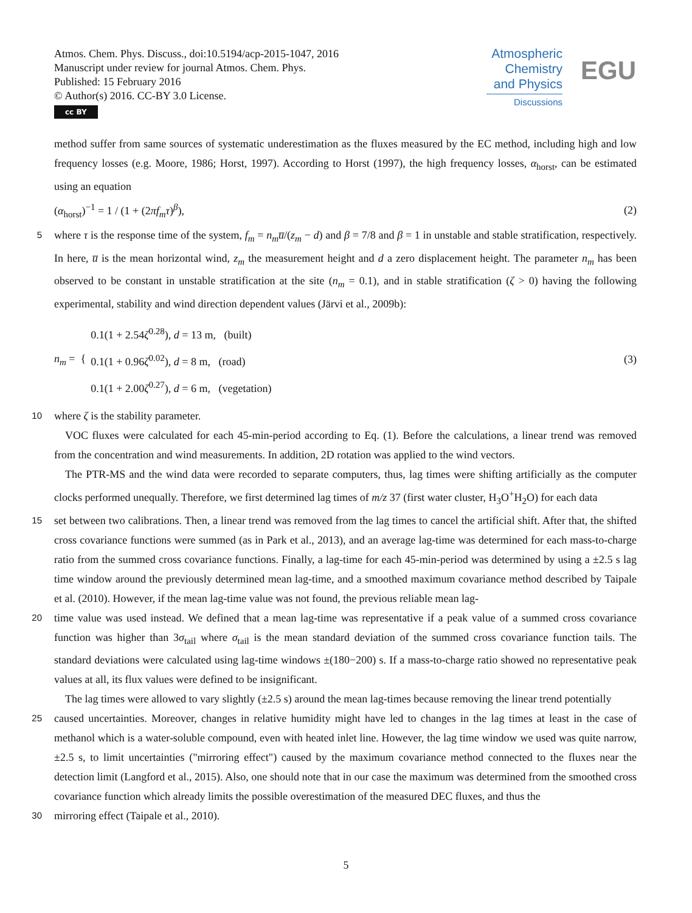Atmos. Chem. Phys. Discuss., doi:10.5194/acp-2015-1047, 2016
Manuscript under review for journal Atmos. Chem. Phys.
Published: 15 February 2016
© Author(s) 2016. CC-BY 3.0 License.
cc BY
Atmospheric
Chemistry
and Physics
Discussions
EGU
method suffer from same sources of systematic underestimation as the fluxes measured by the EC method, including high and low frequency losses (e.g. Moore, 1986; Horst, 1997). According to Horst (1997), the high frequency losses, α<sub>horst</sub>, can be estimated using an equation
(α<sub>horst</sub>)<sup>−1</sup> = 1 / (1 + (2πf<sub>m</sub>τ)<sup>β</sup>), (2)
5
where τ is the response time of the system, f<sub>m</sub> = n<sub>m</sub>u̅/(z<sub>m</sub> − d) and β = 7/8 and β = 1 in unstable and stable stratification, respectively. In here, u̅ is the mean horizontal wind, z<sub>m</sub> the measurement height and d a zero displacement height. The parameter n<sub>m</sub> has been observed to be constant in unstable stratification at the site (n<sub>m</sub> = 0.1), and in stable stratification (ζ > 0) having the following experimental, stability and wind direction dependent values (Järvi et al., 2009b):
n<sub>m</sub> = {
0.1(1 + 2.54ζ<sup>0.28</sup>), d = 13 m, (built)
0.1(1 + 0.96ζ<sup>0.02</sup>), d = 8 m, (road)
0.1(1 + 2.00ζ<sup>0.27</sup>), d = 6 m, (vegetation)
(3)
10
where ζ is the stability parameter.
VOC fluxes were calculated for each 45-min-period according to Eq. (1). Before the calculations, a linear trend was removed from the concentration and wind measurements. In addition, 2D rotation was applied to the wind vectors.
The PTR-MS and the wind data were recorded to separate computers, thus, lag times were shifting artificially as the computer clocks performed unequally. Therefore, we first determined lag times of m/z 37 (first water cluster, H<sub>3</sub>O<sup>+</sup>H<sub>2</sub>O) for each data
15
set between two calibrations. Then, a linear trend was removed from the lag times to cancel the artificial shift. After that, the shifted cross covariance functions were summed (as in Park et al., 2013), and an average lag-time was determined for each mass-to-charge ratio from the summed cross covariance functions. Finally, a lag-time for each 45-min-period was determined by using a ±2.5 s lag time window around the previously determined mean lag-time, and a smoothed maximum covariance method described by Taipale et al. (2010). However, if the mean lag-time value was not found, the previous reliable mean lag-
20
time value was used instead. We defined that a mean lag-time was representative if a peak value of a summed cross covariance function was higher than 3σ<sub>tail</sub> where σ<sub>tail</sub> is the mean standard deviation of the summed cross covariance function tails. The standard deviations were calculated using lag-time windows ±(180−200) s. If a mass-to-charge ratio showed no representative peak values at all, its flux values were defined to be insignificant.
The lag times were allowed to vary slightly (±2.5 s) around the mean lag-times because removing the linear trend potentially
25
caused uncertainties. Moreover, changes in relative humidity might have led to changes in the lag times at least in the case of methanol which is a water-soluble compound, even with heated inlet line. However, the lag time window we used was quite narrow, ±2.5 s, to limit uncertainties ("mirroring effect") caused by the maximum covariance method connected to the fluxes near the detection limit (Langford et al., 2015). Also, one should note that in our case the maximum was determined from the smoothed cross covariance function which already limits the possible overestimation of the measured DEC fluxes, and thus the
30
mirroring effect (Taipale et al., 2010).
5